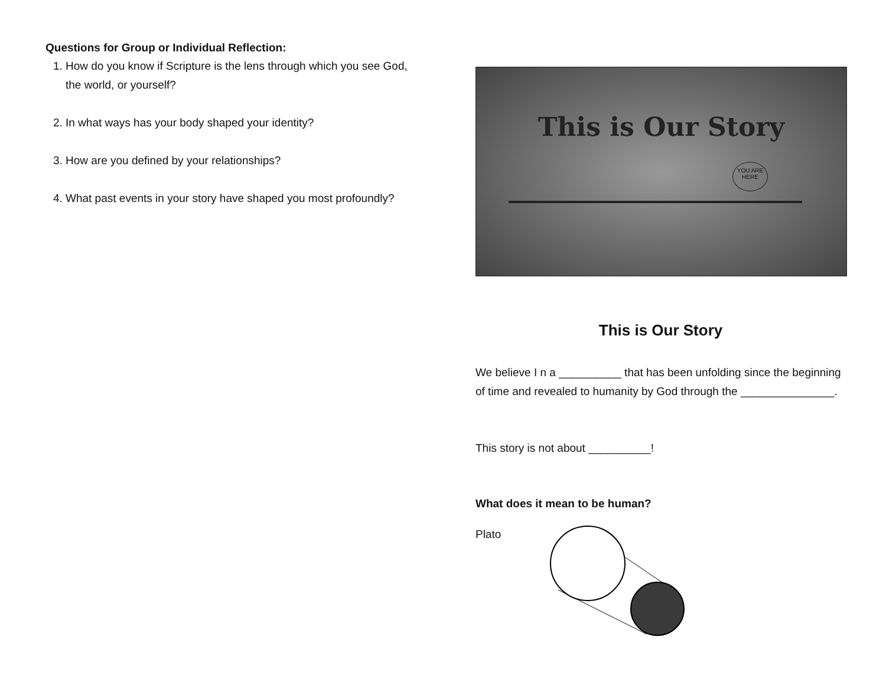Questions for Group or Individual Reflection:
1. How do you know if Scripture is the lens through which you see God, the world, or yourself?
2. In what ways has your body shaped your identity?
3. How are you defined by your relationships?
4. What past events in your story have shaped you most profoundly?
This is Our Story
YOU ARE HERE
This is Our Story
We believe I n a __________ that has been unfolding since the beginning of time and revealed to humanity by God through the _______________.
This story is not about __________!
What does it mean to be human?
Plato